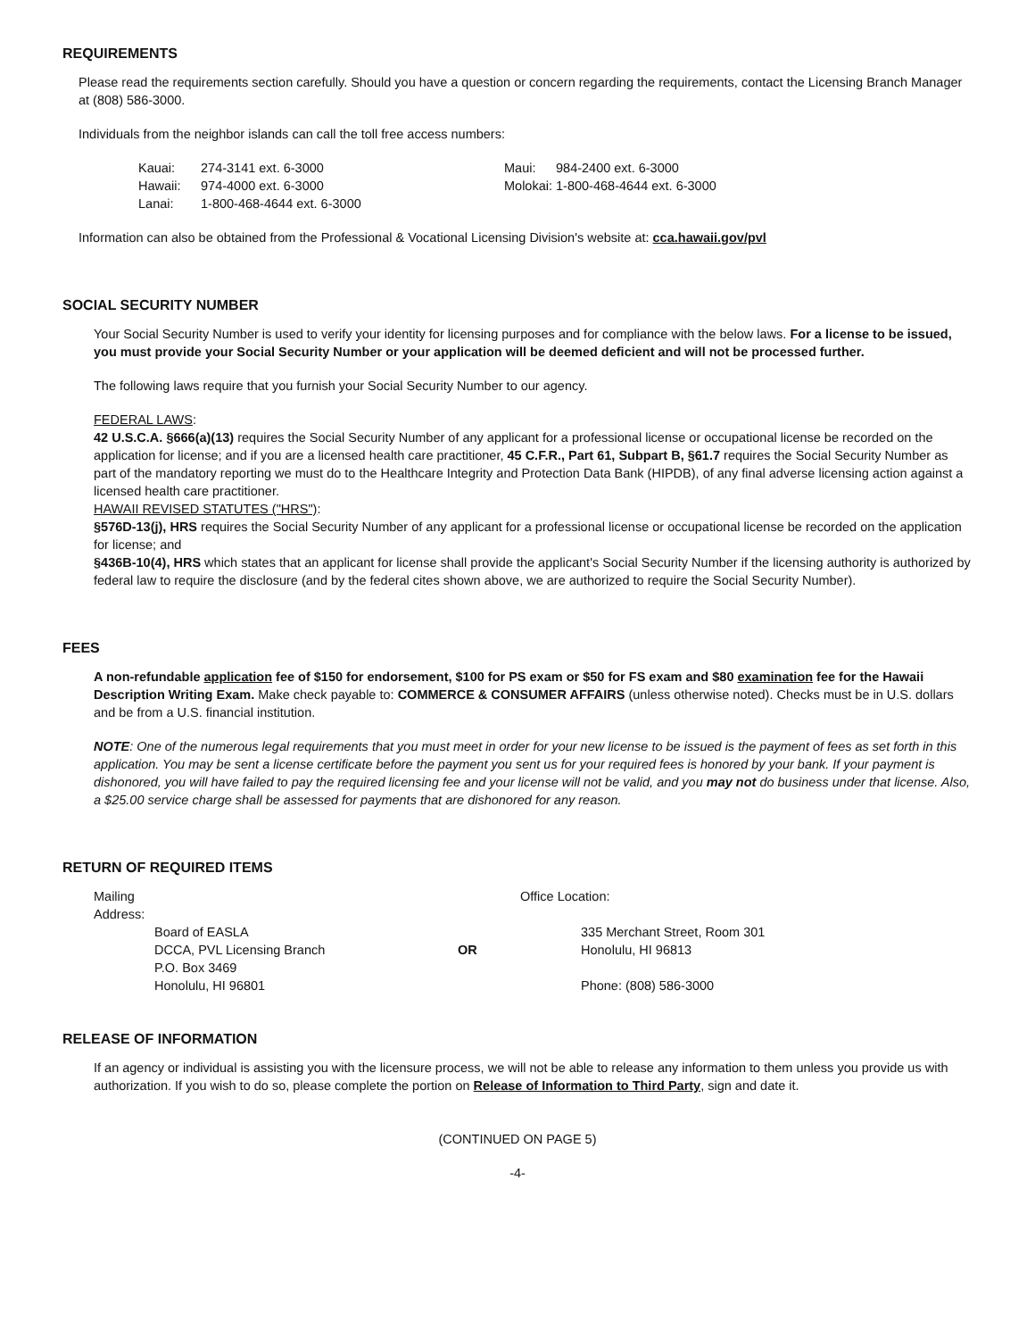REQUIREMENTS
Please read the requirements section carefully. Should you have a question or concern regarding the requirements, contact the Licensing Branch Manager at (808) 586-3000.
Individuals from the neighbor islands can call the toll free access numbers:
| Kauai: | 274-3141 ext. 6-3000 | Maui: | 984-2400 ext. 6-3000 |
| Hawaii: | 974-4000 ext. 6-3000 | Molokai: 1-800-468-4644 ext. 6-3000 | |
| Lanai: | 1-800-468-4644 ext. 6-3000 | | |
Information can also be obtained from the Professional & Vocational Licensing Division's website at: cca.hawaii.gov/pvl
SOCIAL SECURITY NUMBER
Your Social Security Number is used to verify your identity for licensing purposes and for compliance with the below laws. For a license to be issued, you must provide your Social Security Number or your application will be deemed deficient and will not be processed further.
The following laws require that you furnish your Social Security Number to our agency.
FEDERAL LAWS:
42 U.S.C.A. §666(a)(13) requires the Social Security Number of any applicant for a professional license or occupational license be recorded on the application for license; and if you are a licensed health care practitioner, 45 C.F.R., Part 61, Subpart B, §61.7 requires the Social Security Number as part of the mandatory reporting we must do to the Healthcare Integrity and Protection Data Bank (HIPDB), of any final adverse licensing action against a licensed health care practitioner.
HAWAII REVISED STATUTES ("HRS"):
§576D-13(j), HRS requires the Social Security Number of any applicant for a professional license or occupational license be recorded on the application for license; and
§436B-10(4), HRS which states that an applicant for license shall provide the applicant's Social Security Number if the licensing authority is authorized by federal law to require the disclosure (and by the federal cites shown above, we are authorized to require the Social Security Number).
FEES
A non-refundable application fee of $150 for endorsement, $100 for PS exam or $50 for FS exam and $80 examination fee for the Hawaii Description Writing Exam. Make check payable to: COMMERCE & CONSUMER AFFAIRS (unless otherwise noted). Checks must be in U.S. dollars and be from a U.S. financial institution.
NOTE: One of the numerous legal requirements that you must meet in order for your new license to be issued is the payment of fees as set forth in this application. You may be sent a license certificate before the payment you sent us for your required fees is honored by your bank. If your payment is dishonored, you will have failed to pay the required licensing fee and your license will not be valid, and you may not do business under that license. Also, a $25.00 service charge shall be assessed for payments that are dishonored for any reason.
RETURN OF REQUIRED ITEMS
| Mailing Address: | | | Office Location: | |
| | Board of EASLA DCCA, PVL Licensing Branch P.O. Box 3469 Honolulu, HI 96801 | OR | | 335 Merchant Street, Room 301 Honolulu, HI 96813 Phone: (808) 586-3000 |
RELEASE OF INFORMATION
If an agency or individual is assisting you with the licensure process, we will not be able to release any information to them unless you provide us with authorization. If you wish to do so, please complete the portion on Release of Information to Third Party, sign and date it.
(CONTINUED ON PAGE 5)
-4-